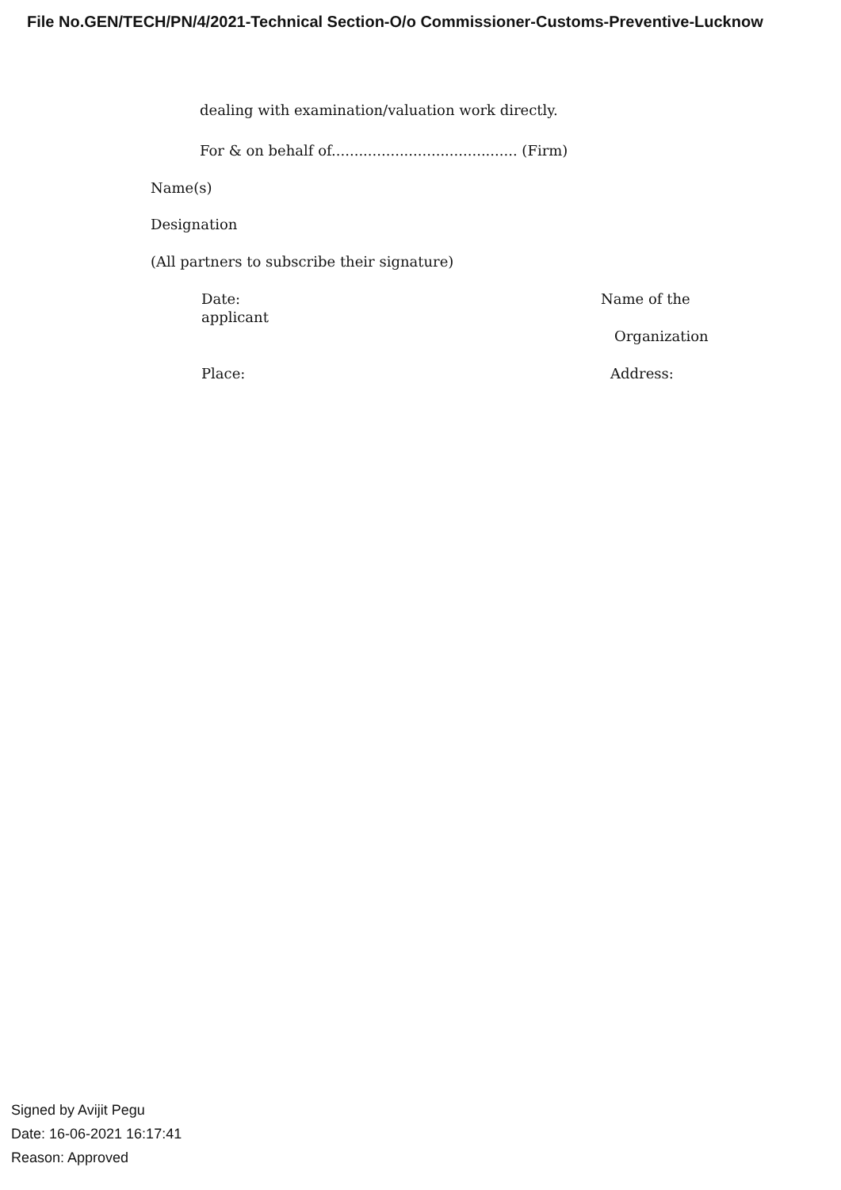File No.GEN/TECH/PN/4/2021-Technical Section-O/o Commissioner-Customs-Preventive-Lucknow
dealing with examination/valuation work directly.
For & on behalf of......................................... (Firm)
Name(s)
Designation
(All partners to subscribe their signature)
Date: Name of the
applicant
Organization
Place: Address:
Signed by Avijit Pegu
Date: 16-06-2021 16:17:41
Reason: Approved